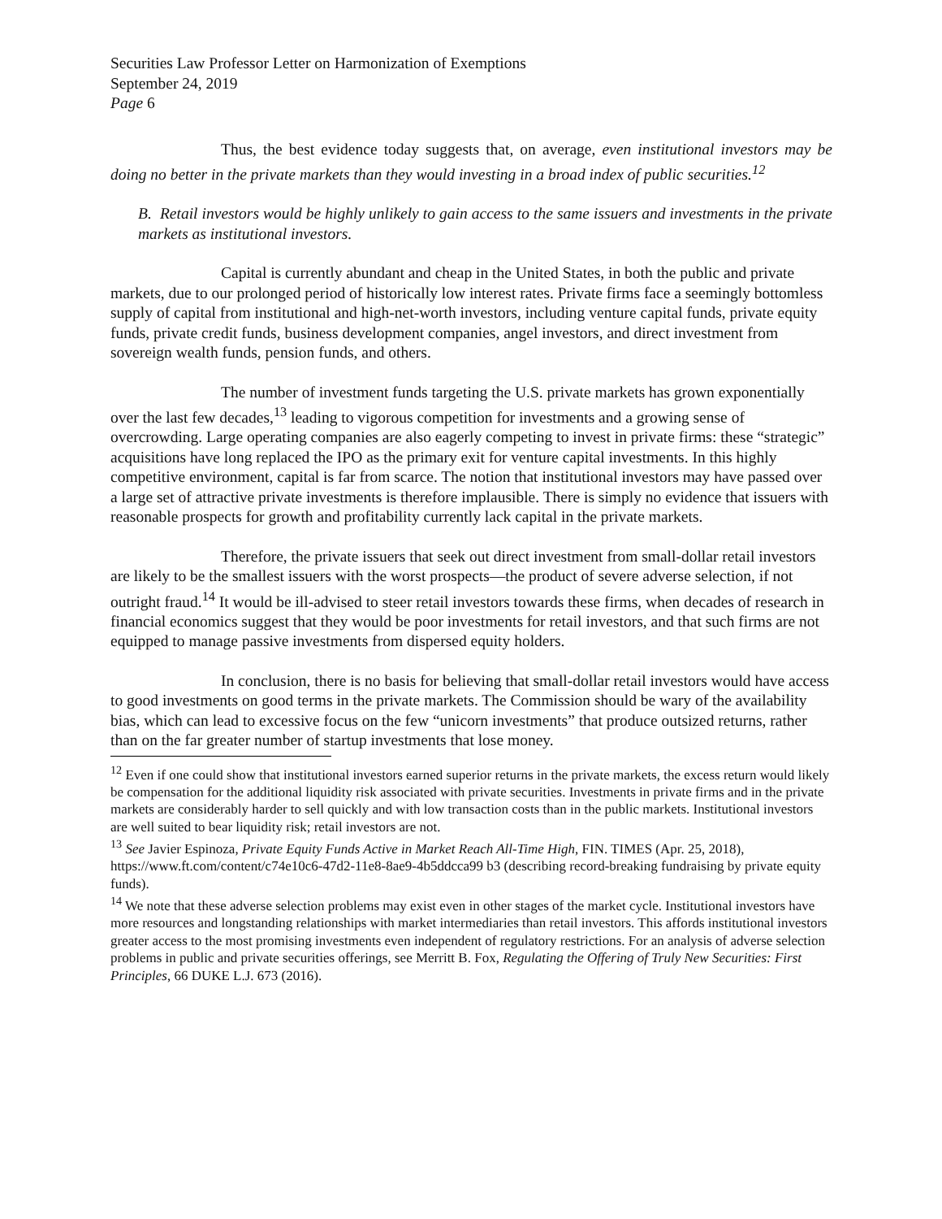Securities Law Professor Letter on Harmonization of Exemptions
September 24, 2019
Page 6
Thus, the best evidence today suggests that, on average, even institutional investors may be doing no better in the private markets than they would investing in a broad index of public securities.<sup>12</sup>
B. Retail investors would be highly unlikely to gain access to the same issuers and investments in the private markets as institutional investors.
Capital is currently abundant and cheap in the United States, in both the public and private markets, due to our prolonged period of historically low interest rates. Private firms face a seemingly bottomless supply of capital from institutional and high-net-worth investors, including venture capital funds, private equity funds, private credit funds, business development companies, angel investors, and direct investment from sovereign wealth funds, pension funds, and others.
The number of investment funds targeting the U.S. private markets has grown exponentially over the last few decades,<sup>13</sup> leading to vigorous competition for investments and a growing sense of overcrowding. Large operating companies are also eagerly competing to invest in private firms: these “strategic” acquisitions have long replaced the IPO as the primary exit for venture capital investments. In this highly competitive environment, capital is far from scarce. The notion that institutional investors may have passed over a large set of attractive private investments is therefore implausible. There is simply no evidence that issuers with reasonable prospects for growth and profitability currently lack capital in the private markets.
Therefore, the private issuers that seek out direct investment from small-dollar retail investors are likely to be the smallest issuers with the worst prospects—the product of severe adverse selection, if not outright fraud.<sup>14</sup> It would be ill-advised to steer retail investors towards these firms, when decades of research in financial economics suggest that they would be poor investments for retail investors, and that such firms are not equipped to manage passive investments from dispersed equity holders.
In conclusion, there is no basis for believing that small-dollar retail investors would have access to good investments on good terms in the private markets. The Commission should be wary of the availability bias, which can lead to excessive focus on the few “unicorn investments” that produce outsized returns, rather than on the far greater number of startup investments that lose money.
<sup>12</sup> Even if one could show that institutional investors earned superior returns in the private markets, the excess return would likely be compensation for the additional liquidity risk associated with private securities. Investments in private firms and in the private markets are considerably harder to sell quickly and with low transaction costs than in the public markets. Institutional investors are well suited to bear liquidity risk; retail investors are not.
<sup>13</sup> See Javier Espinoza, Private Equity Funds Active in Market Reach All-Time High, FIN. TIMES (Apr. 25, 2018), https://www.ft.com/content/c74e10c6-47d2-11e8-8ae9-4b5ddcca99 b3 (describing record-breaking fundraising by private equity funds).
<sup>14</sup> We note that these adverse selection problems may exist even in other stages of the market cycle. Institutional investors have more resources and longstanding relationships with market intermediaries than retail investors. This affords institutional investors greater access to the most promising investments even independent of regulatory restrictions. For an analysis of adverse selection problems in public and private securities offerings, see Merritt B. Fox, Regulating the Offering of Truly New Securities: First Principles, 66 DUKE L.J. 673 (2016).